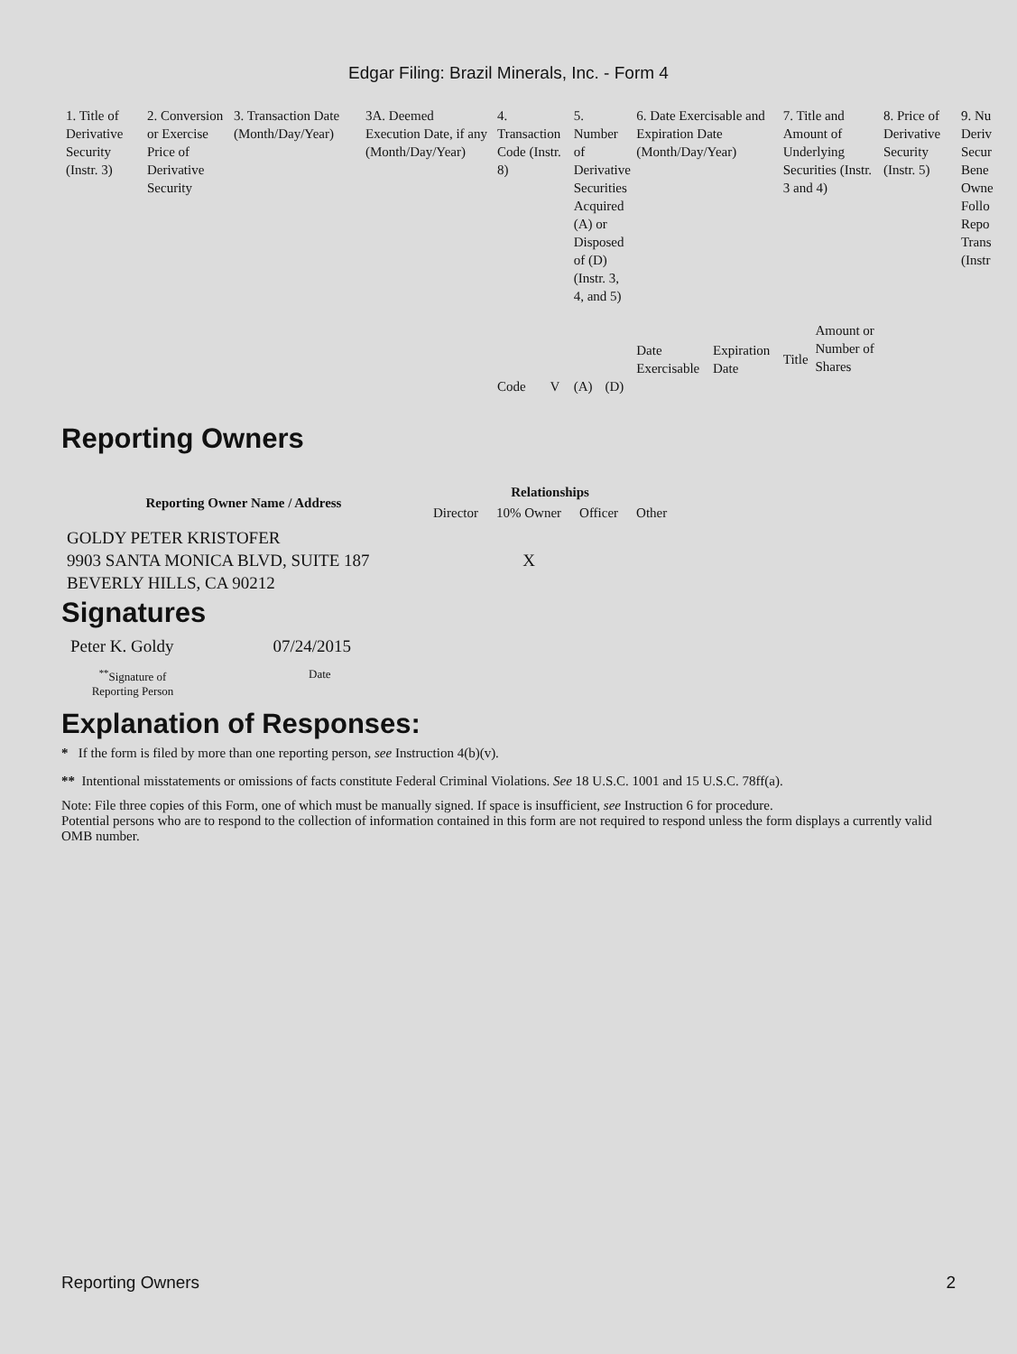Edgar Filing: Brazil Minerals, Inc. - Form 4
| 1. Title of Derivative Security (Instr. 3) | 2. Conversion or Exercise Price of Derivative Security | 3. Transaction Date (Month/Day/Year) | 3A. Deemed Execution Date, if any (Month/Day/Year) | 4. Transaction Code (Instr. 8) | | 5. Number of Derivative Securities Acquired (A) or Disposed of (D) (Instr. 3, 4, and 5) | | 6. Date Exercisable and Expiration Date (Month/Day/Year) | | 7. Title and Amount of Underlying Securities (Instr. 3 and 4) | | 8. Price of Derivative Security (Instr. 5) | 9. Nu Deriv Secur Bene Owne Follo Repo Trans (Instr |
| | | | | | | | | Date Exercisable | Expiration Date | Title | Amount or Number of Shares | | |
| | | | | Code | V | (A) | (D) | | | | | | |
Reporting Owners
| Reporting Owner Name / Address | Relationships | | | |
| --- | --- | --- | --- | --- |
| | Director | 10% Owner | Officer | Other |
| GOLDY PETER KRISTOFER 9903 SANTA MONICA BLVD, SUITE 187 BEVERLY HILLS, CA 90212 | | X | | |
Signatures
Peter K. Goldy 07/24/2015
<sup>**</sup> Signature of Reporting Person
Date
Explanation of Responses:
* If the form is filed by more than one reporting person, see Instruction 4(b)(v).
** Intentional misstatements or omissions of facts constitute Federal Criminal Violations. See 18 U.S.C. 1001 and 15 U.S.C. 78ff(a).
Note: File three copies of this Form, one of which must be manually signed. If space is insufficient, see Instruction 6 for procedure.
Potential persons who are to respond to the collection of information contained in this form are not required to respond unless the form displays a currently valid OMB number.
Reporting Owners 2